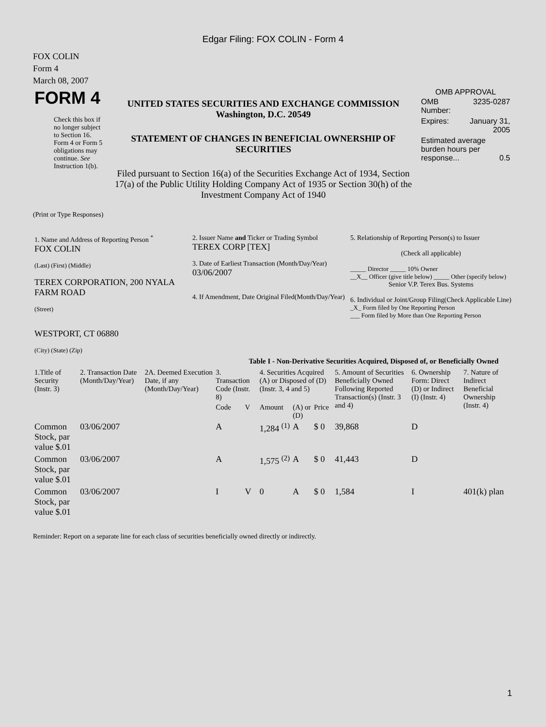Edgar Filing: FOX COLIN - Form 4
FOX COLIN
Form 4
March 08, 2007
| FORM 4 Check this box if no longer subject to Section 16. Form 4 or Form 5 obligations may continue. See Instruction 1(b). | UNITED STATES SECURITIES AND EXCHANGE COMMISSION Washington, D.C. 20549 STATEMENT OF CHANGES IN BENEFICIAL OWNERSHIP OF SECURITIES Filed pursuant to Section 16(a) of the Securities Exchange Act of 1934, Section 17(a) of the Public Utility Holding Company Act of 1935 or Section 30(h) of the Investment Company Act of 1940 | OMB APPROVAL / OMB Number: / 3235-0287 / / Expires: / January 31, 2005 / / Estimated average burden hours per response... 0.5 / / |
(Print or Type Responses)
| 1. Name and Address of Reporting Person <sup>*</sup> FOX COLIN (Last) (First) (Middle) TEREX CORPORATION, 200 NYALA FARM ROAD (Street) WESTPORT, CT 06880 (City) (State) (Zip) | 2. Issuer Name and Ticker or Trading Symbol TEREX CORP [TEX] 3. Date of Earliest Transaction (Month/Day/Year) 03/06/2007 4. If Amendment, Date Original Filed(Month/Day/Year) | 5. Relationship of Reporting Person(s) to Issuer (Check all applicable) _____ Director _____ 10% Owner __X__ Officer (give title below) _____ Other (specify below) Senior V.P. Terex Bus. Systems 6. Individual or Joint/Group Filing(Check Applicable Line) _X_ Form filed by One Reporting Person ___ Form filed by More than One Reporting Person |
Table I - Non-Derivative Securities Acquired, Disposed of, or Beneficially Owned
| 1.Title of Security (Instr. 3) | 2. Transaction Date (Month/Day/Year) | 2A. Deemed Execution Date, if any (Month/Day/Year) | 3. Transaction Code (Instr. 8) | | 4. Securities Acquired (A) or Disposed of (D) (Instr. 3, 4 and 5) | | | 5. Amount of Securities Beneficially Owned Following Reported Transaction(s) (Instr. 3 and 4) | 6. Ownership Form: Direct (D) or Indirect (I) (Instr. 4) | 7. Nature of Indirect Beneficial Ownership (Instr. 4) |
| --- | --- | --- | --- | --- | --- | --- | --- | --- | --- | --- |
| | | | Code | V | Amount | (A) or (D) | Price | | | |
| Common Stock, par value $.01 | 03/06/2007 | | A | | 1,284 <sup>(1)</sup> | A | $ 0 | 39,868 | D | |
| Common Stock, par value $.01 | 03/06/2007 | | A | | 1,575 <sup>(2)</sup> | A | $ 0 | 41,443 | D | |
| Common Stock, par value $.01 | 03/06/2007 | | I | V | 0 | A | $ 0 | 1,584 | I | 401(k) plan |
Reminder: Report on a separate line for each class of securities beneficially owned directly or indirectly.
1